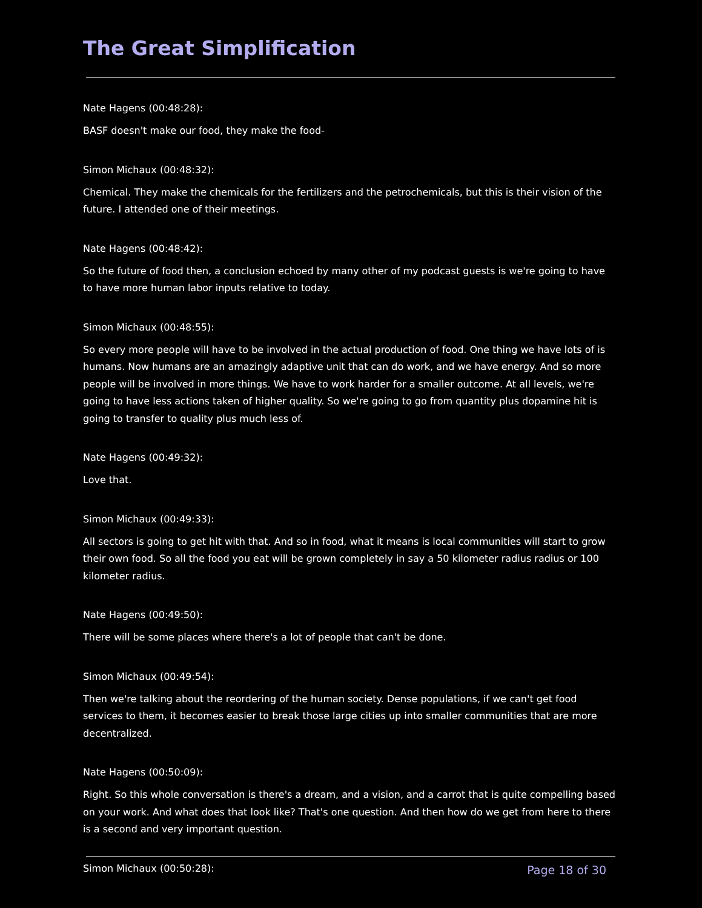The Great Simplification
Nate Hagens (00:48:28):
BASF doesn't make our food, they make the food-
Simon Michaux (00:48:32):
Chemical. They make the chemicals for the fertilizers and the petrochemicals, but this is their vision of the future. I attended one of their meetings.
Nate Hagens (00:48:42):
So the future of food then, a conclusion echoed by many other of my podcast guests is we're going to have to have more human labor inputs relative to today.
Simon Michaux (00:48:55):
So every more people will have to be involved in the actual production of food. One thing we have lots of is humans. Now humans are an amazingly adaptive unit that can do work, and we have energy. And so more people will be involved in more things. We have to work harder for a smaller outcome. At all levels, we're going to have less actions taken of higher quality. So we're going to go from quantity plus dopamine hit is going to transfer to quality plus much less of.
Nate Hagens (00:49:32):
Love that.
Simon Michaux (00:49:33):
All sectors is going to get hit with that. And so in food, what it means is local communities will start to grow their own food. So all the food you eat will be grown completely in say a 50 kilometer radius radius or 100 kilometer radius.
Nate Hagens (00:49:50):
There will be some places where there's a lot of people that can't be done.
Simon Michaux (00:49:54):
Then we're talking about the reordering of the human society. Dense populations, if we can't get food services to them, it becomes easier to break those large cities up into smaller communities that are more decentralized.
Nate Hagens (00:50:09):
Right. So this whole conversation is there's a dream, and a vision, and a carrot that is quite compelling based on your work. And what does that look like? That's one question. And then how do we get from here to there is a second and very important question.
Simon Michaux (00:50:28):
Page 18 of 30